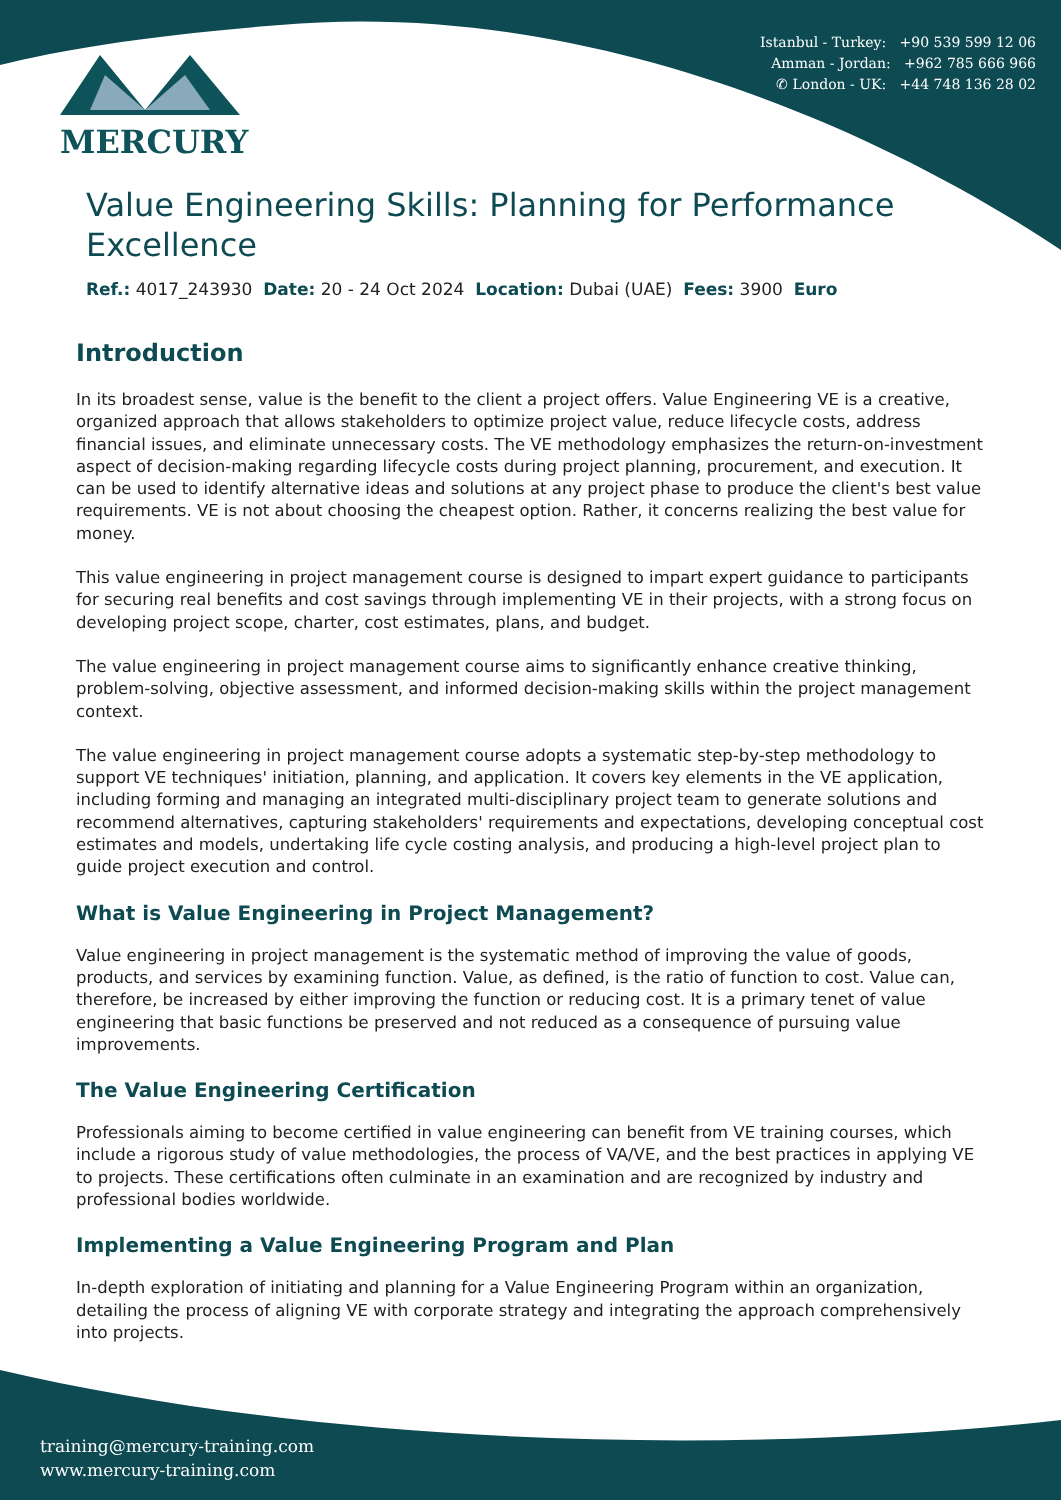Istanbul - Turkey: +90 539 599 12 06
Amman - Jordan: +962 785 666 966
✆ London - UK: +44 748 136 28 02
MERCURY
Value Engineering Skills: Planning for Performance Excellence
Ref.: 4017_243930 Date: 20 - 24 Oct 2024 Location: Dubai (UAE) Fees: 3900 Euro
Introduction
In its broadest sense, value is the benefit to the client a project offers. Value Engineering VE is a creative, organized approach that allows stakeholders to optimize project value, reduce lifecycle costs, address financial issues, and eliminate unnecessary costs. The VE methodology emphasizes the return-on-investment aspect of decision-making regarding lifecycle costs during project planning, procurement, and execution. It can be used to identify alternative ideas and solutions at any project phase to produce the client's best value requirements. VE is not about choosing the cheapest option. Rather, it concerns realizing the best value for money.
This value engineering in project management course is designed to impart expert guidance to participants for securing real benefits and cost savings through implementing VE in their projects, with a strong focus on developing project scope, charter, cost estimates, plans, and budget.
The value engineering in project management course aims to significantly enhance creative thinking, problem-solving, objective assessment, and informed decision-making skills within the project management context.
The value engineering in project management course adopts a systematic step-by-step methodology to support VE techniques' initiation, planning, and application. It covers key elements in the VE application, including forming and managing an integrated multi-disciplinary project team to generate solutions and recommend alternatives, capturing stakeholders' requirements and expectations, developing conceptual cost estimates and models, undertaking life cycle costing analysis, and producing a high-level project plan to guide project execution and control.
What is Value Engineering in Project Management?
Value engineering in project management is the systematic method of improving the value of goods, products, and services by examining function. Value, as defined, is the ratio of function to cost. Value can, therefore, be increased by either improving the function or reducing cost. It is a primary tenet of value engineering that basic functions be preserved and not reduced as a consequence of pursuing value improvements.
The Value Engineering Certification
Professionals aiming to become certified in value engineering can benefit from VE training courses, which include a rigorous study of value methodologies, the process of VA/VE, and the best practices in applying VE to projects. These certifications often culminate in an examination and are recognized by industry and professional bodies worldwide.
Implementing a Value Engineering Program and Plan
In-depth exploration of initiating and planning for a Value Engineering Program within an organization, detailing the process of aligning VE with corporate strategy and integrating the approach comprehensively into projects.
training@mercury-training.com
www.mercury-training.com